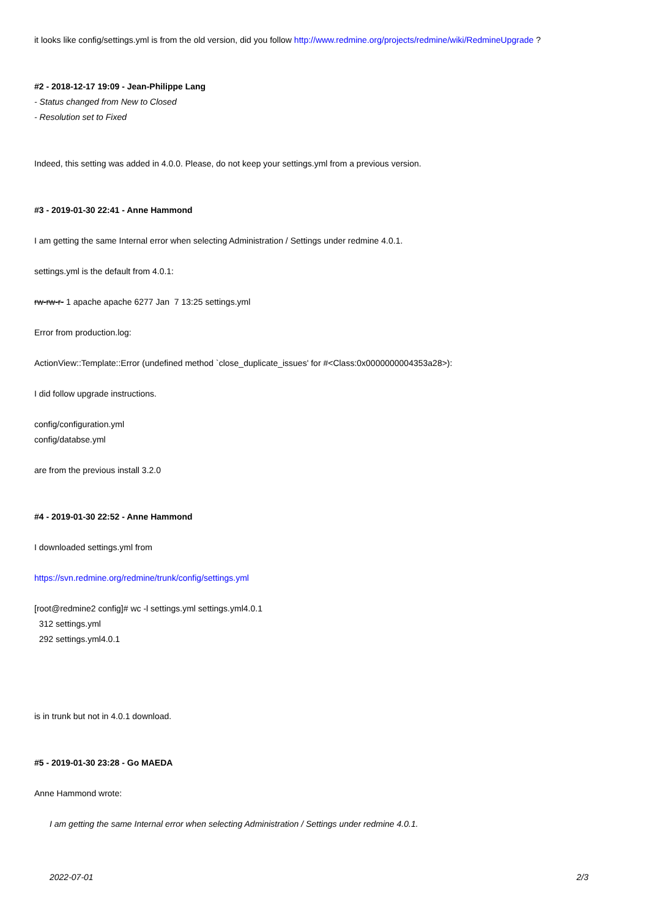it looks like config/settings.yml is from the old version, did you follow http://www.redmine.org/projects/redmine/wiki/RedmineUpgrade ?
#2 - 2018-12-17 19:09 - Jean-Philippe Lang
- Status changed from New to Closed
- Resolution set to Fixed
Indeed, this setting was added in 4.0.0. Please, do not keep your settings.yml from a previous version.
#3 - 2019-01-30 22:41 - Anne Hammond
I am getting the same Internal error when selecting Administration / Settings under redmine 4.0.1.
settings.yml is the default from 4.0.1:
rw-rw-r- 1 apache apache 6277 Jan 7 13:25 settings.yml
Error from production.log:
ActionView::Template::Error (undefined method `close_duplicate_issues' for #<Class:0x0000000004353a28>):
I did follow upgrade instructions.
config/configuration.yml
config/databse.yml
are from the previous install 3.2.0
#4 - 2019-01-30 22:52 - Anne Hammond
I downloaded settings.yml from
https://svn.redmine.org/redmine/trunk/config/settings.yml
[root@redmine2 config]# wc -l settings.yml settings.yml4.0.1
312 settings.yml
292 settings.yml4.0.1
is in trunk but not in 4.0.1 download.
#5 - 2019-01-30 23:28 - Go MAEDA
Anne Hammond wrote:
I am getting the same Internal error when selecting Administration / Settings under redmine 4.0.1.
2022-07-01 2/3